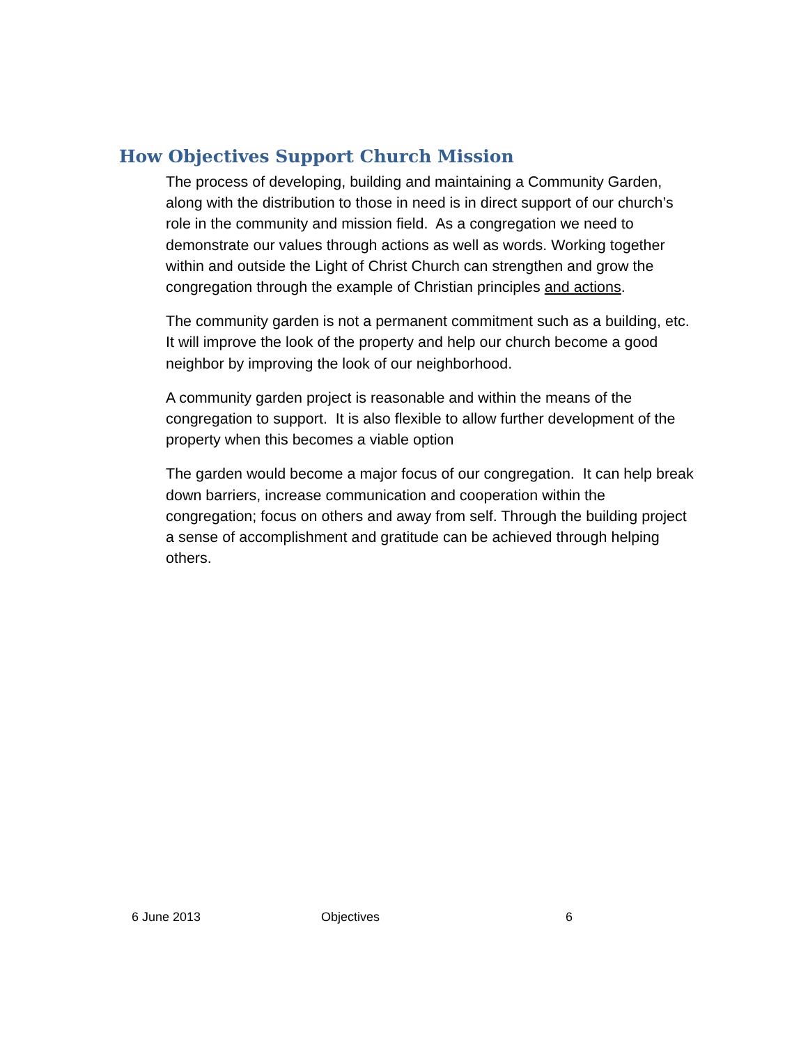How Objectives Support Church Mission
The process of developing, building and maintaining a Community Garden, along with the distribution to those in need is in direct support of our church’s role in the community and mission field. As a congregation we need to demonstrate our values through actions as well as words. Working together within and outside the Light of Christ Church can strengthen and grow the congregation through the example of Christian principles and actions.
The community garden is not a permanent commitment such as a building, etc. It will improve the look of the property and help our church become a good neighbor by improving the look of our neighborhood.
A community garden project is reasonable and within the means of the congregation to support. It is also flexible to allow further development of the property when this becomes a viable option
The garden would become a major focus of our congregation. It can help break down barriers, increase communication and cooperation within the congregation; focus on others and away from self. Through the building project a sense of accomplishment and gratitude can be achieved through helping others.
6 June 2013 Objectives 6